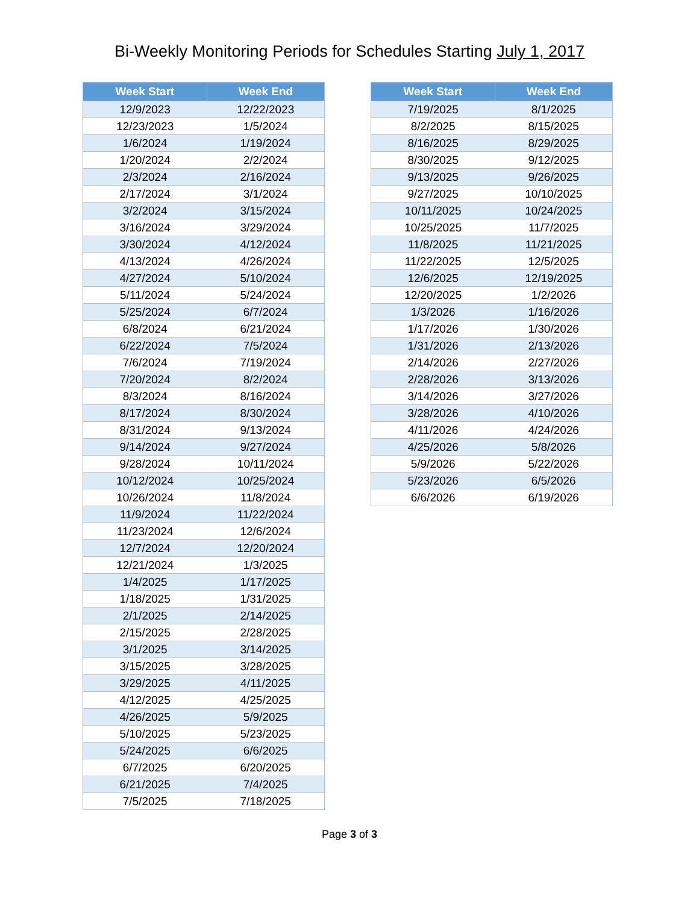Bi-Weekly Monitoring Periods for Schedules Starting July 1, 2017
| Week Start | Week End |
| --- | --- |
| 12/9/2023 | 12/22/2023 |
| 12/23/2023 | 1/5/2024 |
| 1/6/2024 | 1/19/2024 |
| 1/20/2024 | 2/2/2024 |
| 2/3/2024 | 2/16/2024 |
| 2/17/2024 | 3/1/2024 |
| 3/2/2024 | 3/15/2024 |
| 3/16/2024 | 3/29/2024 |
| 3/30/2024 | 4/12/2024 |
| 4/13/2024 | 4/26/2024 |
| 4/27/2024 | 5/10/2024 |
| 5/11/2024 | 5/24/2024 |
| 5/25/2024 | 6/7/2024 |
| 6/8/2024 | 6/21/2024 |
| 6/22/2024 | 7/5/2024 |
| 7/6/2024 | 7/19/2024 |
| 7/20/2024 | 8/2/2024 |
| 8/3/2024 | 8/16/2024 |
| 8/17/2024 | 8/30/2024 |
| 8/31/2024 | 9/13/2024 |
| 9/14/2024 | 9/27/2024 |
| 9/28/2024 | 10/11/2024 |
| 10/12/2024 | 10/25/2024 |
| 10/26/2024 | 11/8/2024 |
| 11/9/2024 | 11/22/2024 |
| 11/23/2024 | 12/6/2024 |
| 12/7/2024 | 12/20/2024 |
| 12/21/2024 | 1/3/2025 |
| 1/4/2025 | 1/17/2025 |
| 1/18/2025 | 1/31/2025 |
| 2/1/2025 | 2/14/2025 |
| 2/15/2025 | 2/28/2025 |
| 3/1/2025 | 3/14/2025 |
| 3/15/2025 | 3/28/2025 |
| 3/29/2025 | 4/11/2025 |
| 4/12/2025 | 4/25/2025 |
| 4/26/2025 | 5/9/2025 |
| 5/10/2025 | 5/23/2025 |
| 5/24/2025 | 6/6/2025 |
| 6/7/2025 | 6/20/2025 |
| 6/21/2025 | 7/4/2025 |
| 7/5/2025 | 7/18/2025 |
| Week Start | Week End |
| --- | --- |
| 7/19/2025 | 8/1/2025 |
| 8/2/2025 | 8/15/2025 |
| 8/16/2025 | 8/29/2025 |
| 8/30/2025 | 9/12/2025 |
| 9/13/2025 | 9/26/2025 |
| 9/27/2025 | 10/10/2025 |
| 10/11/2025 | 10/24/2025 |
| 10/25/2025 | 11/7/2025 |
| 11/8/2025 | 11/21/2025 |
| 11/22/2025 | 12/5/2025 |
| 12/6/2025 | 12/19/2025 |
| 12/20/2025 | 1/2/2026 |
| 1/3/2026 | 1/16/2026 |
| 1/17/2026 | 1/30/2026 |
| 1/31/2026 | 2/13/2026 |
| 2/14/2026 | 2/27/2026 |
| 2/28/2026 | 3/13/2026 |
| 3/14/2026 | 3/27/2026 |
| 3/28/2026 | 4/10/2026 |
| 4/11/2026 | 4/24/2026 |
| 4/25/2026 | 5/8/2026 |
| 5/9/2026 | 5/22/2026 |
| 5/23/2026 | 6/5/2026 |
| 6/6/2026 | 6/19/2026 |
Page 3 of 3